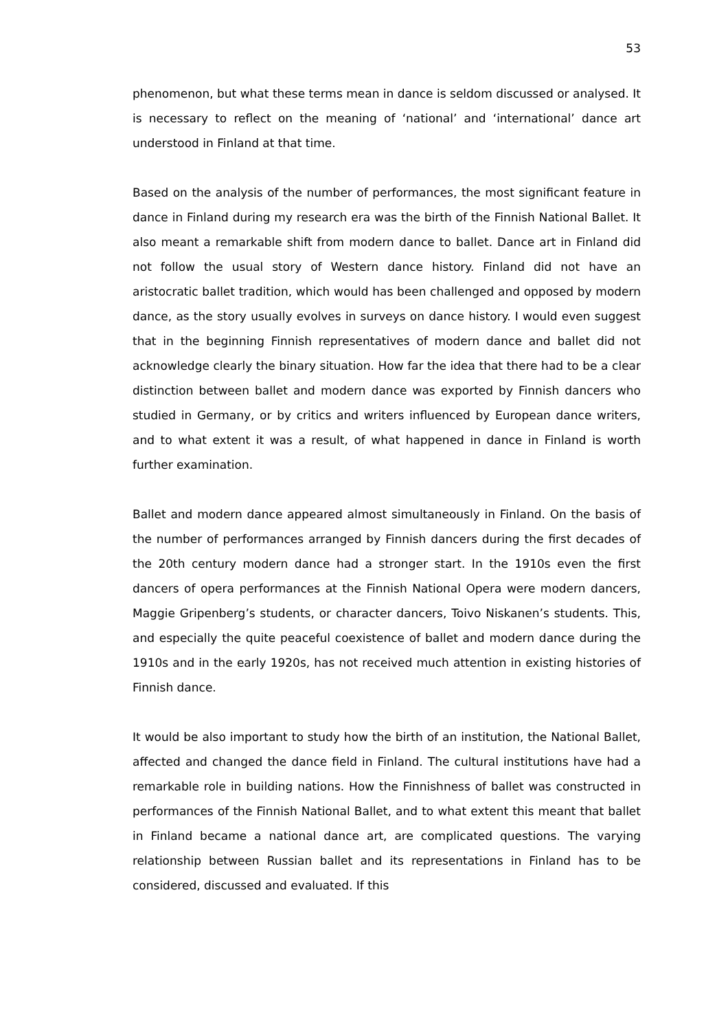53
phenomenon, but what these terms mean in dance is seldom discussed or analysed. It is necessary to reflect on the meaning of ‘national’ and ‘international’ dance art understood in Finland at that time.
Based on the analysis of the number of performances, the most significant feature in dance in Finland during my research era was the birth of the Finnish National Ballet. It also meant a remarkable shift from modern dance to ballet. Dance art in Finland did not follow the usual story of Western dance history. Finland did not have an aristocratic ballet tradition, which would has been challenged and opposed by modern dance, as the story usually evolves in surveys on dance history. I would even suggest that in the beginning Finnish representatives of modern dance and ballet did not acknowledge clearly the binary situation. How far the idea that there had to be a clear distinction between ballet and modern dance was exported by Finnish dancers who studied in Germany, or by critics and writers influenced by European dance writers, and to what extent it was a result, of what happened in dance in Finland is worth further examination.
Ballet and modern dance appeared almost simultaneously in Finland. On the basis of the number of performances arranged by Finnish dancers during the first decades of the 20th century modern dance had a stronger start. In the 1910s even the first dancers of opera performances at the Finnish National Opera were modern dancers, Maggie Gripenberg’s students, or character dancers, Toivo Niskanen’s students. This, and especially the quite peaceful coexistence of ballet and modern dance during the 1910s and in the early 1920s, has not received much attention in existing histories of Finnish dance.
It would be also important to study how the birth of an institution, the National Ballet, affected and changed the dance field in Finland. The cultural institutions have had a remarkable role in building nations. How the Finnishness of ballet was constructed in performances of the Finnish National Ballet, and to what extent this meant that ballet in Finland became a national dance art, are complicated questions. The varying relationship between Russian ballet and its representations in Finland has to be considered, discussed and evaluated. If this